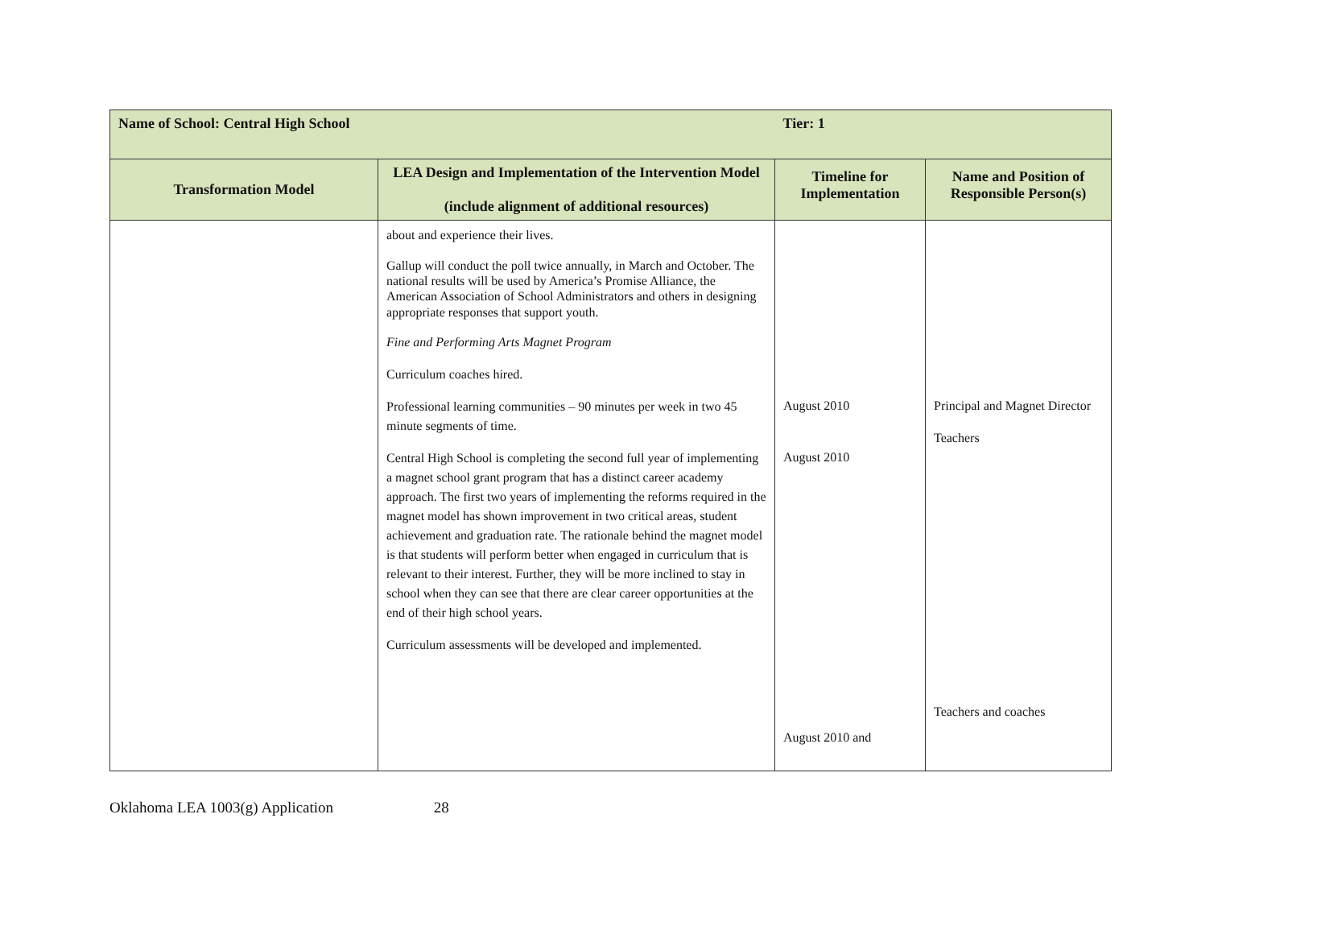| Name of School: Central High School | | Tier: 1 | |
| Transformation Model | LEA Design and Implementation of the Intervention Model (include alignment of additional resources) | Timeline for Implementation | Name and Position of Responsible Person(s) |
| | about and experience their lives. Gallup will conduct the poll twice annually, in March and October. The national results will be used by America’s Promise Alliance, the American Association of School Administrators and others in designing appropriate responses that support youth. Fine and Performing Arts Magnet Program Curriculum coaches hired. Professional learning communities – 90 minutes per week in two 45 minute segments of time. Central High School is completing the second full year of implementing a magnet school grant program that has a distinct career academy approach. The first two years of implementing the reforms required in the magnet model has shown improvement in two critical areas, student achievement and graduation rate. The rationale behind the magnet model is that students will perform better when engaged in curriculum that is relevant to their interest. Further, they will be more inclined to stay in school when they can see that there are clear career opportunities at the end of their high school years. Curriculum assessments will be developed and implemented. | August 2010 August 2010 August 2010 and | Principal and Magnet Director Teachers Teachers and coaches |
Oklahoma LEA 1003(g) Application 28